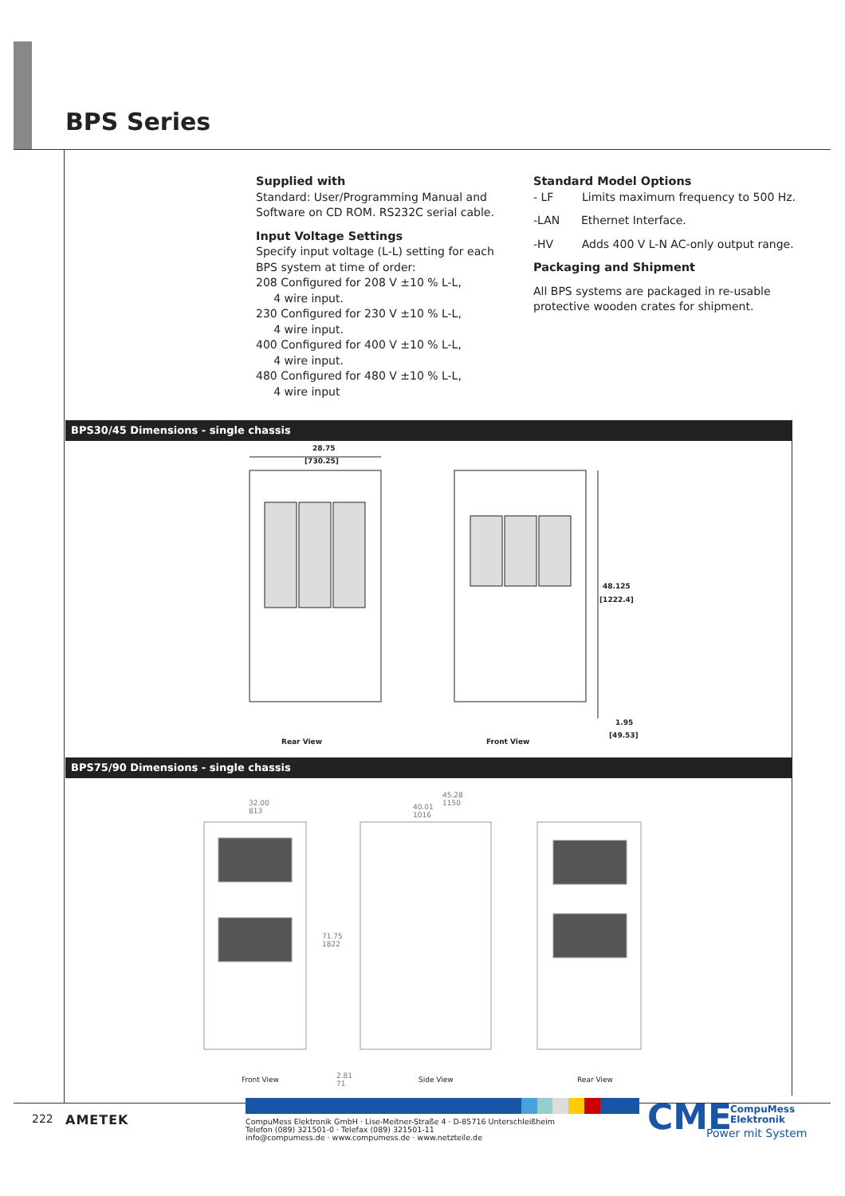BPS Series
Supplied with
Standard: User/Programming Manual and Software on CD ROM. RS232C serial cable.
Input Voltage Settings
Specify input voltage (L-L) setting for each BPS system at time of order:
208 Configured for 208 V ±10 % L-L,
4 wire input.
230 Configured for 230 V ±10 % L-L,
4 wire input.
400 Configured for 400 V ±10 % L-L,
4 wire input.
480 Configured for 480 V ±10 % L-L,
4 wire input
Standard Model Options
- LF Limits maximum frequency to 500 Hz.
-LAN Ethernet Interface.
-HV Adds 400 V L-N AC-only output range.
Packaging and Shipment
All BPS systems are packaged in re-usable protective wooden crates for shipment.
BPS30/45 Dimensions - single chassis
28.75
[730.25]
48.125
[1222.4]
1.95
[49.53]
Rear View Front View
BPS75/90 Dimensions - single chassis
32.00
813
45.28
1150
40.01
1016
71.75
1822
2.81
71
Front View Side View Rear View
222 AMETEK
CompuMess Elektronik GmbH · Lise-Meitner-Straße 4 · D-85716 Unterschleißheim
Telefon (089) 321501-0 · Telefax (089) 321501-11
info@compumess.de · www.compumess.de · www.netzteile.de
CME
CompuMess
Elektronik
Power mit System